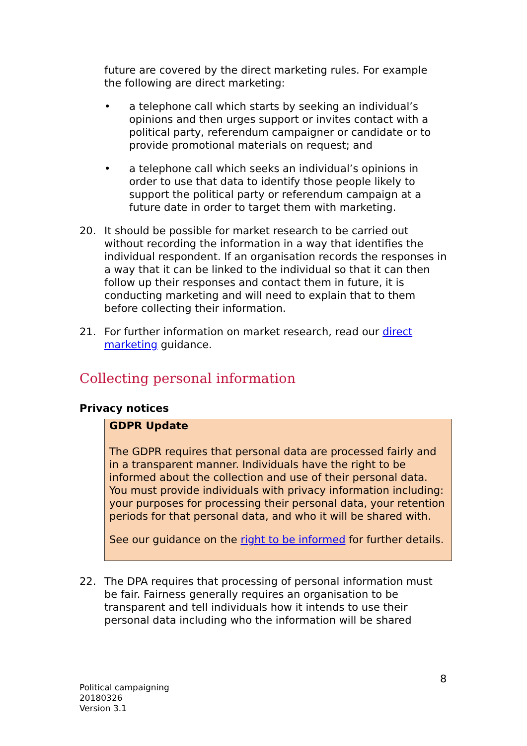future are covered by the direct marketing rules. For example the following are direct marketing:
• a telephone call which starts by seeking an individual’s opinions and then urges support or invites contact with a political party, referendum campaigner or candidate or to provide promotional materials on request; and
• a telephone call which seeks an individual’s opinions in order to use that data to identify those people likely to support the political party or referendum campaign at a future date in order to target them with marketing.
20. It should be possible for market research to be carried out without recording the information in a way that identifies the individual respondent. If an organisation records the responses in a way that it can be linked to the individual so that it can then follow up their responses and contact them in future, it is conducting marketing and will need to explain that to them before collecting their information.
21. For further information on market research, read our direct marketing guidance.
Collecting personal information
Privacy notices
GDPR Update
The GDPR requires that personal data are processed fairly and in a transparent manner. Individuals have the right to be informed about the collection and use of their personal data. You must provide individuals with privacy information including: your purposes for processing their personal data, your retention periods for that personal data, and who it will be shared with.
See our guidance on the right to be informed for further details.
22. The DPA requires that processing of personal information must be fair. Fairness generally requires an organisation to be transparent and tell individuals how it intends to use their personal data including who the information will be shared
8
Political campaigning
20180326
Version 3.1